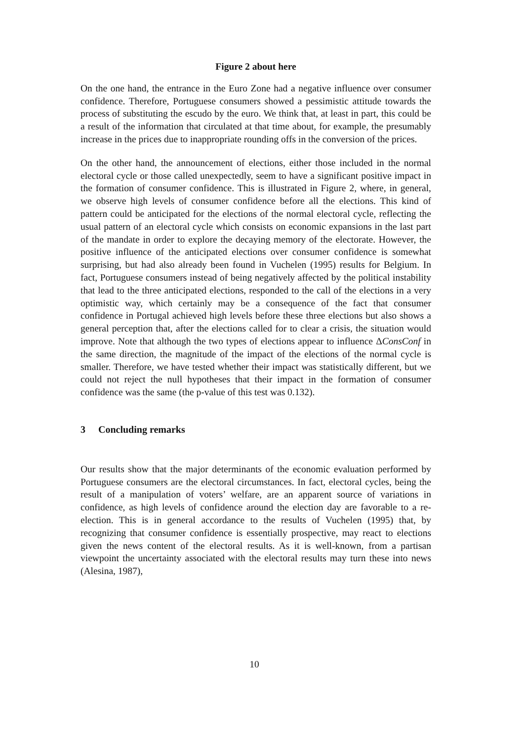Figure 2 about here
On the one hand, the entrance in the Euro Zone had a negative influence over consumer confidence. Therefore, Portuguese consumers showed a pessimistic attitude towards the process of substituting the escudo by the euro. We think that, at least in part, this could be a result of the information that circulated at that time about, for example, the presumably increase in the prices due to inappropriate rounding offs in the conversion of the prices.
On the other hand, the announcement of elections, either those included in the normal electoral cycle or those called unexpectedly, seem to have a significant positive impact in the formation of consumer confidence. This is illustrated in Figure 2, where, in general, we observe high levels of consumer confidence before all the elections. This kind of pattern could be anticipated for the elections of the normal electoral cycle, reflecting the usual pattern of an electoral cycle which consists on economic expansions in the last part of the mandate in order to explore the decaying memory of the electorate. However, the positive influence of the anticipated elections over consumer confidence is somewhat surprising, but had also already been found in Vuchelen (1995) results for Belgium. In fact, Portuguese consumers instead of being negatively affected by the political instability that lead to the three anticipated elections, responded to the call of the elections in a very optimistic way, which certainly may be a consequence of the fact that consumer confidence in Portugal achieved high levels before these three elections but also shows a general perception that, after the elections called for to clear a crisis, the situation would improve. Note that although the two types of elections appear to influence ΔConsConf in the same direction, the magnitude of the impact of the elections of the normal cycle is smaller. Therefore, we have tested whether their impact was statistically different, but we could not reject the null hypotheses that their impact in the formation of consumer confidence was the same (the p-value of this test was 0.132).
3 Concluding remarks
Our results show that the major determinants of the economic evaluation performed by Portuguese consumers are the electoral circumstances. In fact, electoral cycles, being the result of a manipulation of voters’ welfare, are an apparent source of variations in confidence, as high levels of confidence around the election day are favorable to a re-election. This is in general accordance to the results of Vuchelen (1995) that, by recognizing that consumer confidence is essentially prospective, may react to elections given the news content of the electoral results. As it is well-known, from a partisan viewpoint the uncertainty associated with the electoral results may turn these into news (Alesina, 1987),
10